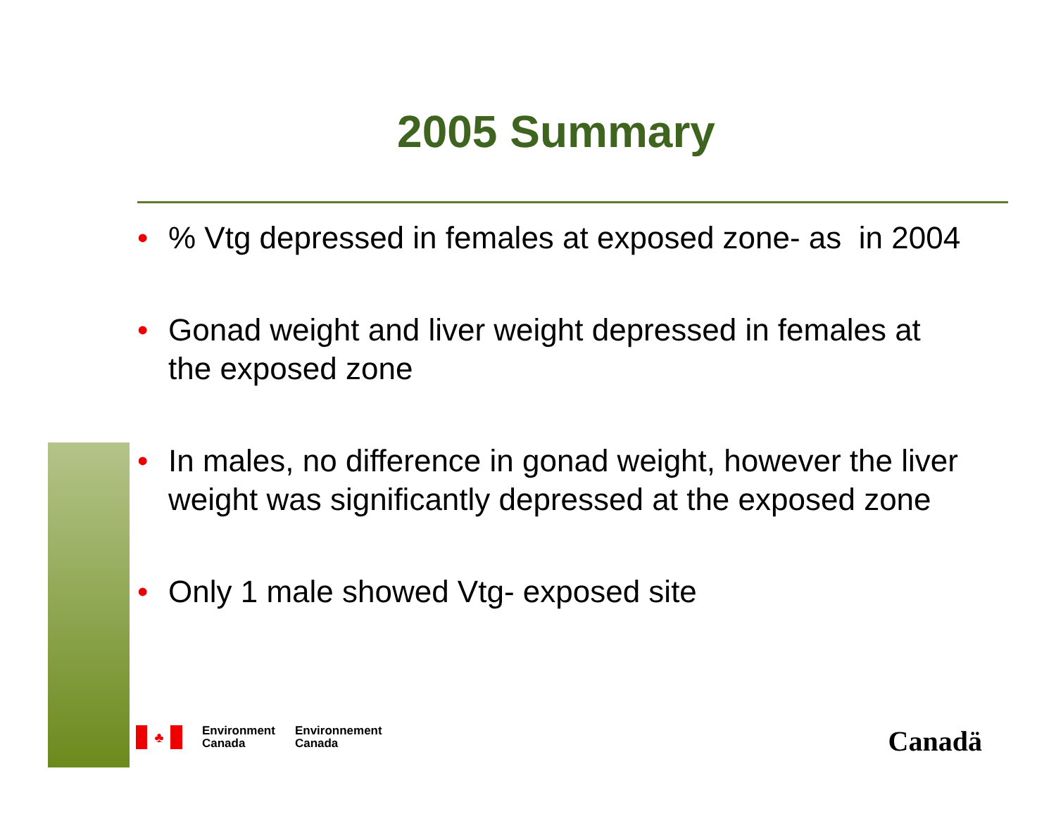2005 Summary
•% Vtg depressed in females at exposed zone- as in 2004
• Gonad weight and liver weight depressed in females at the exposed zone
• In males, no difference in gonad weight, however the liver weight was significantly depressed at the exposed zone
• Only 1 male showed Vtg- exposed site
♣
Environment
Canada
Environnement
Canada
Canadä